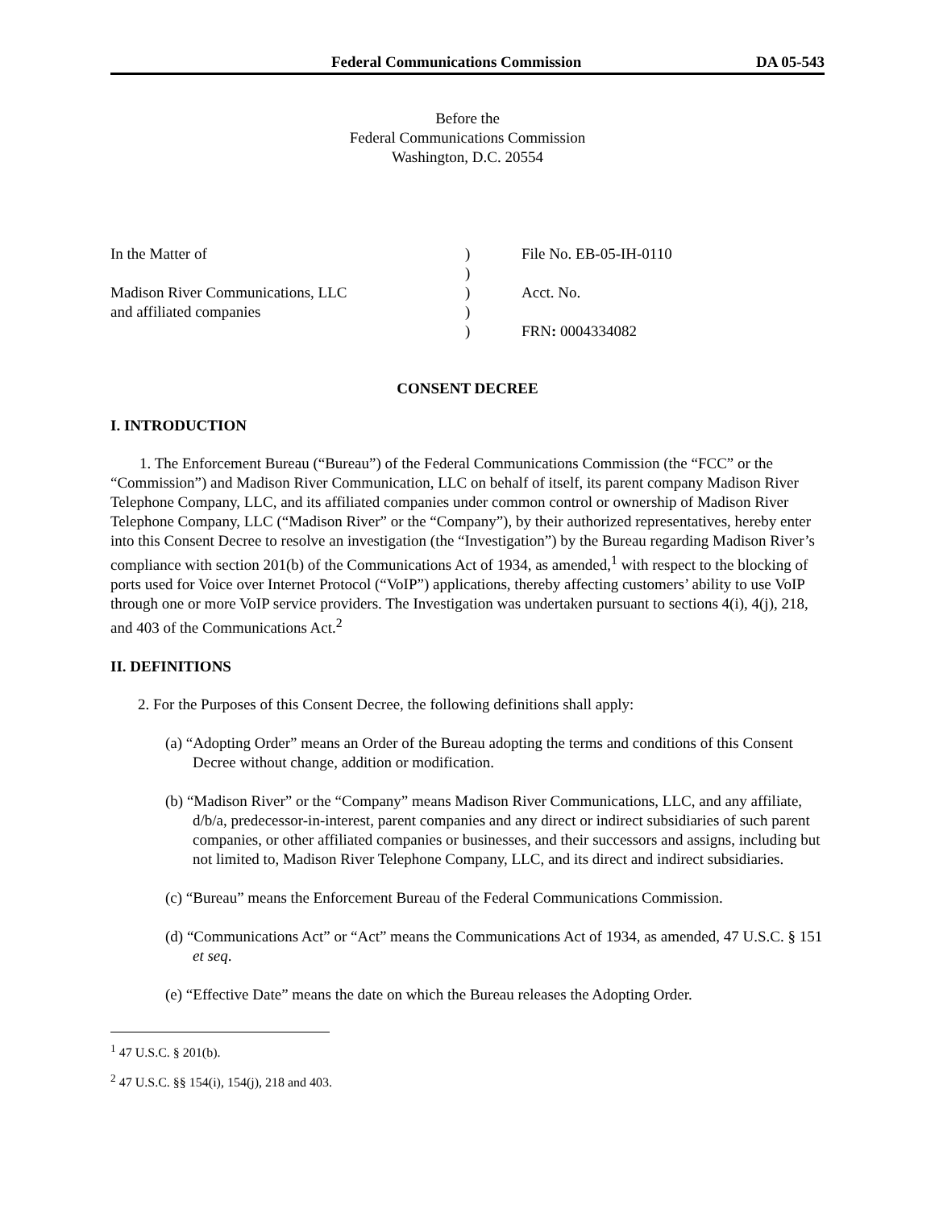Federal Communications Commission DA 05-543
Before the
Federal Communications Commission
Washington, D.C. 20554
In the Matter of
Madison River Communications, LLC
and affiliated companies
)
)
)
)
)
File No. EB-05-IH-0110
Acct. No.
FRN: 0004334082
CONSENT DECREE
I. INTRODUCTION
1. The Enforcement Bureau (“Bureau”) of the Federal Communications Commission (the “FCC” or the “Commission”) and Madison River Communication, LLC on behalf of itself, its parent company Madison River Telephone Company, LLC, and its affiliated companies under common control or ownership of Madison River Telephone Company, LLC (“Madison River” or the “Company”), by their authorized representatives, hereby enter into this Consent Decree to resolve an investigation (the “Investigation”) by the Bureau regarding Madison River’s compliance with section 201(b) of the Communications Act of 1934, as amended,<sup>1</sup> with respect to the blocking of ports used for Voice over Internet Protocol (“VoIP”) applications, thereby affecting customers’ ability to use VoIP through one or more VoIP service providers. The Investigation was undertaken pursuant to sections 4(i), 4(j), 218, and 403 of the Communications Act.<sup>2</sup>
II. DEFINITIONS
2. For the Purposes of this Consent Decree, the following definitions shall apply:
(a) “Adopting Order” means an Order of the Bureau adopting the terms and conditions of this Consent Decree without change, addition or modification.
(b) “Madison River” or the “Company” means Madison River Communications, LLC, and any affiliate, d/b/a, predecessor-in-interest, parent companies and any direct or indirect subsidiaries of such parent companies, or other affiliated companies or businesses, and their successors and assigns, including but not limited to, Madison River Telephone Company, LLC, and its direct and indirect subsidiaries.
(c) “Bureau” means the Enforcement Bureau of the Federal Communications Commission.
(d) “Communications Act” or “Act” means the Communications Act of 1934, as amended, 47 U.S.C. § 151 et seq.
(e) “Effective Date” means the date on which the Bureau releases the Adopting Order.
<sup>1</sup> 47 U.S.C. § 201(b).
<sup>2</sup> 47 U.S.C. §§ 154(i), 154(j), 218 and 403.